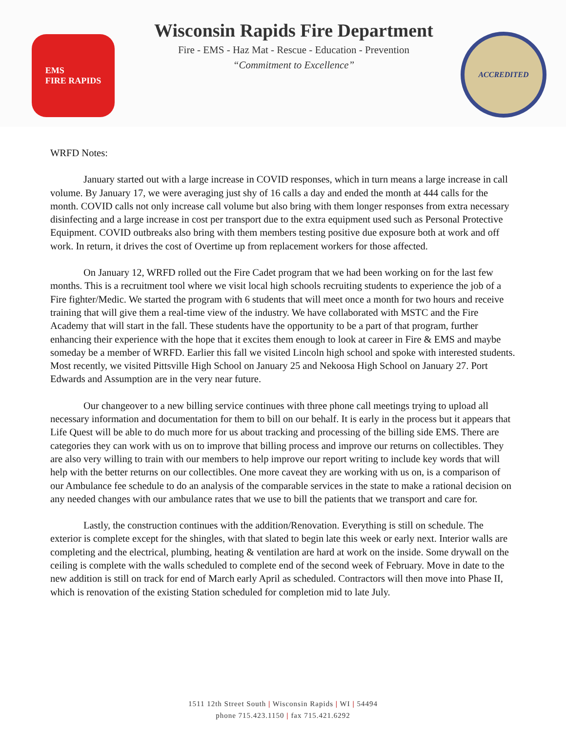EMS
FIRE RAPIDS
Wisconsin Rapids Fire Department
Fire - EMS - Haz Mat - Rescue - Education - Prevention
“Commitment to Excellence”
ACCREDITED
WRFD Notes:
January started out with a large increase in COVID responses, which in turn means a large increase in call volume. By January 17, we were averaging just shy of 16 calls a day and ended the month at 444 calls for the month. COVID calls not only increase call volume but also bring with them longer responses from extra necessary disinfecting and a large increase in cost per transport due to the extra equipment used such as Personal Protective Equipment. COVID outbreaks also bring with them members testing positive due exposure both at work and off work. In return, it drives the cost of Overtime up from replacement workers for those affected.
On January 12, WRFD rolled out the Fire Cadet program that we had been working on for the last few months. This is a recruitment tool where we visit local high schools recruiting students to experience the job of a Fire fighter/Medic. We started the program with 6 students that will meet once a month for two hours and receive training that will give them a real-time view of the industry. We have collaborated with MSTC and the Fire Academy that will start in the fall. These students have the opportunity to be a part of that program, further enhancing their experience with the hope that it excites them enough to look at career in Fire & EMS and maybe someday be a member of WRFD. Earlier this fall we visited Lincoln high school and spoke with interested students. Most recently, we visited Pittsville High School on January 25 and Nekoosa High School on January 27. Port Edwards and Assumption are in the very near future.
Our changeover to a new billing service continues with three phone call meetings trying to upload all necessary information and documentation for them to bill on our behalf. It is early in the process but it appears that Life Quest will be able to do much more for us about tracking and processing of the billing side EMS. There are categories they can work with us on to improve that billing process and improve our returns on collectibles. They are also very willing to train with our members to help improve our report writing to include key words that will help with the better returns on our collectibles. One more caveat they are working with us on, is a comparison of our Ambulance fee schedule to do an analysis of the comparable services in the state to make a rational decision on any needed changes with our ambulance rates that we use to bill the patients that we transport and care for.
Lastly, the construction continues with the addition/Renovation. Everything is still on schedule. The exterior is complete except for the shingles, with that slated to begin late this week or early next. Interior walls are completing and the electrical, plumbing, heating & ventilation are hard at work on the inside. Some drywall on the ceiling is complete with the walls scheduled to complete end of the second week of February. Move in date to the new addition is still on track for end of March early April as scheduled. Contractors will then move into Phase II, which is renovation of the existing Station scheduled for completion mid to late July.
1511 12th Street South | Wisconsin Rapids | WI | 54494
phone 715.423.1150 | fax 715.421.6292